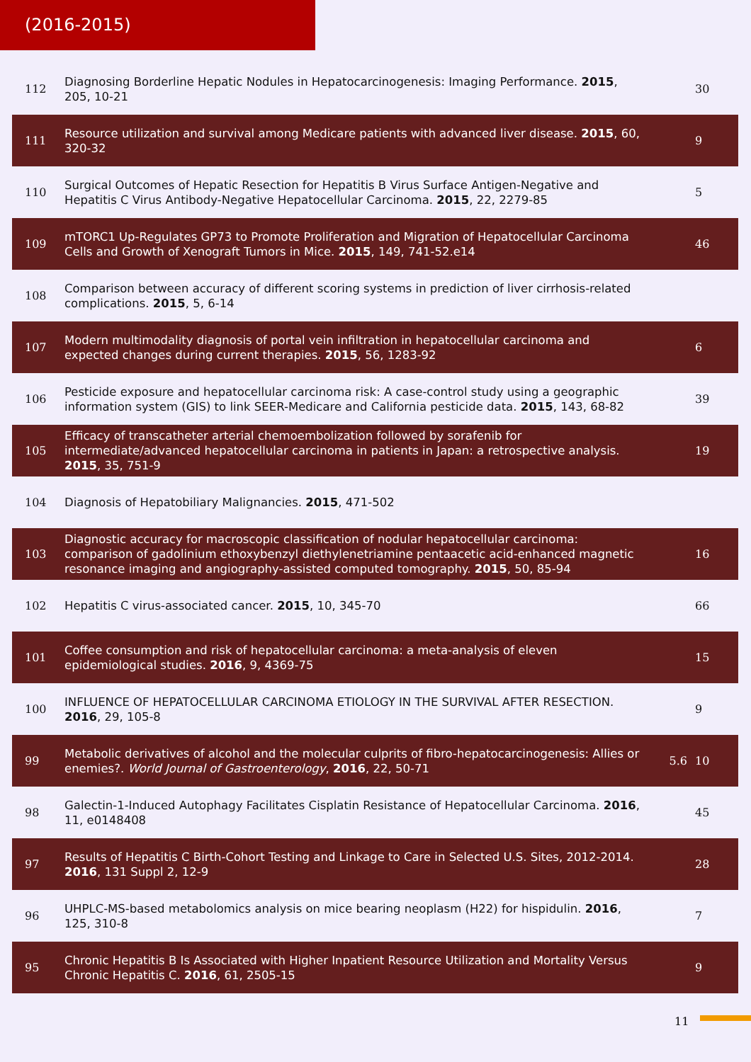(2016-2015)
| 112 | Diagnosing Borderline Hepatic Nodules in Hepatocarcinogenesis: Imaging Performance. 2015 , 205, 10-21 | | 30 |
| 111 | Resource utilization and survival among Medicare patients with advanced liver disease. 2015 , 60, 320-32 | | 9 |
| 110 | Surgical Outcomes of Hepatic Resection for Hepatitis B Virus Surface Antigen-Negative and Hepatitis C Virus Antibody-Negative Hepatocellular Carcinoma. 2015 , 22, 2279-85 | | 5 |
| 109 | mTORC1 Up-Regulates GP73 to Promote Proliferation and Migration of Hepatocellular Carcinoma Cells and Growth of Xenograft Tumors in Mice. 2015 , 149, 741-52.e14 | | 46 |
| 108 | Comparison between accuracy of different scoring systems in prediction of liver cirrhosis-related complications. 2015 , 5, 6-14 | | |
| 107 | Modern multimodality diagnosis of portal vein infiltration in hepatocellular carcinoma and expected changes during current therapies. 2015 , 56, 1283-92 | | 6 |
| 106 | Pesticide exposure and hepatocellular carcinoma risk: A case-control study using a geographic information system (GIS) to link SEER-Medicare and California pesticide data. 2015 , 143, 68-82 | | 39 |
| 105 | Efficacy of transcatheter arterial chemoembolization followed by sorafenib for intermediate/advanced hepatocellular carcinoma in patients in Japan: a retrospective analysis. 2015 , 35, 751-9 | | 19 |
| 104 | Diagnosis of Hepatobiliary Malignancies. 2015 , 471-502 | | |
| 103 | Diagnostic accuracy for macroscopic classification of nodular hepatocellular carcinoma: comparison of gadolinium ethoxybenzyl diethylenetriamine pentaacetic acid-enhanced magnetic resonance imaging and angiography-assisted computed tomography. 2015 , 50, 85-94 | | 16 |
| 102 | Hepatitis C virus-associated cancer. 2015 , 10, 345-70 | | 66 |
| 101 | Coffee consumption and risk of hepatocellular carcinoma: a meta-analysis of eleven epidemiological studies. 2016 , 9, 4369-75 | | 15 |
| 100 | INFLUENCE OF HEPATOCELLULAR CARCINOMA ETIOLOGY IN THE SURVIVAL AFTER RESECTION. 2016 , 29, 105-8 | | 9 |
| 99 | Metabolic derivatives of alcohol and the molecular culprits of fibro-hepatocarcinogenesis: Allies or enemies?. World Journal of Gastroenterology , 2016 , 22, 50-71 | 5.6 | 10 |
| 98 | Galectin-1-Induced Autophagy Facilitates Cisplatin Resistance of Hepatocellular Carcinoma. 2016 , 11, e0148408 | | 45 |
| 97 | Results of Hepatitis C Birth-Cohort Testing and Linkage to Care in Selected U.S. Sites, 2012-2014. 2016 , 131 Suppl 2, 12-9 | | 28 |
| 96 | UHPLC-MS-based metabolomics analysis on mice bearing neoplasm (H22) for hispidulin. 2016 , 125, 310-8 | | 7 |
| 95 | Chronic Hepatitis B Is Associated with Higher Inpatient Resource Utilization and Mortality Versus Chronic Hepatitis C. 2016 , 61, 2505-15 | | 9 |
11